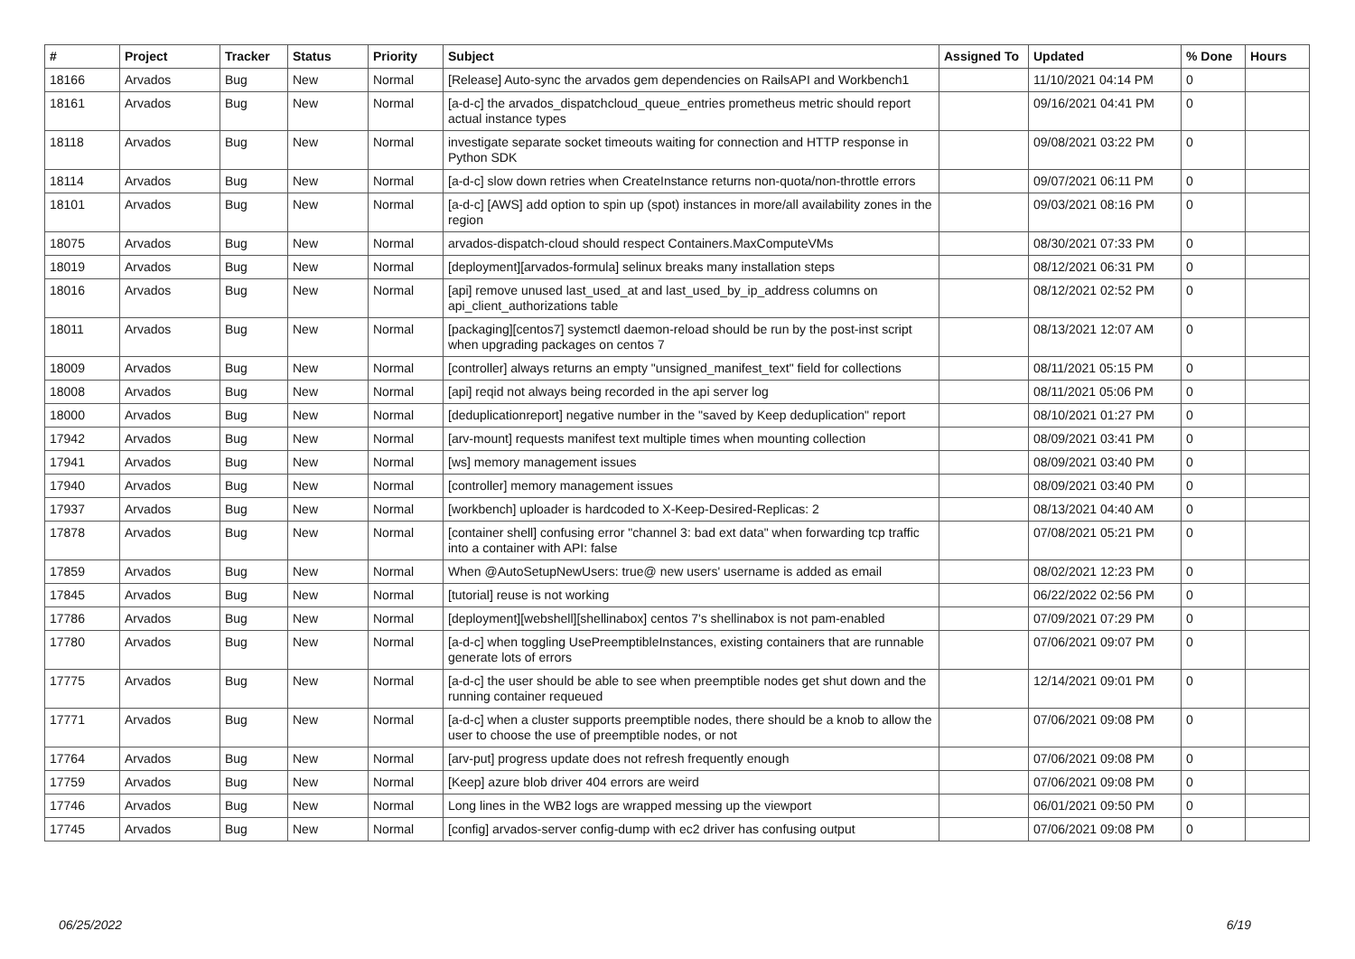| # | Project | Tracker | Status | Priority | Subject | Assigned To | Updated | % Done | Hours |
| --- | --- | --- | --- | --- | --- | --- | --- | --- | --- |
| 18166 | Arvados | Bug | New | Normal | [Release] Auto-sync the arvados gem dependencies on RailsAPI and Workbench1 | | 11/10/2021 04:14 PM | 0 | |
| 18161 | Arvados | Bug | New | Normal | [a-d-c] the arvados_dispatchcloud_queue_entries prometheus metric should report actual instance types | | 09/16/2021 04:41 PM | 0 | |
| 18118 | Arvados | Bug | New | Normal | investigate separate socket timeouts waiting for connection and HTTP response in Python SDK | | 09/08/2021 03:22 PM | 0 | |
| 18114 | Arvados | Bug | New | Normal | [a-d-c] slow down retries when CreateInstance returns non-quota/non-throttle errors | | 09/07/2021 06:11 PM | 0 | |
| 18101 | Arvados | Bug | New | Normal | [a-d-c] [AWS] add option to spin up (spot) instances in more/all availability zones in the region | | 09/03/2021 08:16 PM | 0 | |
| 18075 | Arvados | Bug | New | Normal | arvados-dispatch-cloud should respect Containers.MaxComputeVMs | | 08/30/2021 07:33 PM | 0 | |
| 18019 | Arvados | Bug | New | Normal | [deployment][arvados-formula] selinux breaks many installation steps | | 08/12/2021 06:31 PM | 0 | |
| 18016 | Arvados | Bug | New | Normal | [api] remove unused last_used_at and last_used_by_ip_address columns on api_client_authorizations table | | 08/12/2021 02:52 PM | 0 | |
| 18011 | Arvados | Bug | New | Normal | [packaging][centos7] systemctl daemon-reload should be run by the post-inst script when upgrading packages on centos 7 | | 08/13/2021 12:07 AM | 0 | |
| 18009 | Arvados | Bug | New | Normal | [controller] always returns an empty "unsigned_manifest_text" field for collections | | 08/11/2021 05:15 PM | 0 | |
| 18008 | Arvados | Bug | New | Normal | [api] reqid not always being recorded in the api server log | | 08/11/2021 05:06 PM | 0 | |
| 18000 | Arvados | Bug | New | Normal | [deduplicationreport] negative number in the "saved by Keep deduplication" report | | 08/10/2021 01:27 PM | 0 | |
| 17942 | Arvados | Bug | New | Normal | [arv-mount] requests manifest text multiple times when mounting collection | | 08/09/2021 03:41 PM | 0 | |
| 17941 | Arvados | Bug | New | Normal | [ws] memory management issues | | 08/09/2021 03:40 PM | 0 | |
| 17940 | Arvados | Bug | New | Normal | [controller] memory management issues | | 08/09/2021 03:40 PM | 0 | |
| 17937 | Arvados | Bug | New | Normal | [workbench] uploader is hardcoded to X-Keep-Desired-Replicas: 2 | | 08/13/2021 04:40 AM | 0 | |
| 17878 | Arvados | Bug | New | Normal | [container shell] confusing error "channel 3: bad ext data" when forwarding tcp traffic into a container with API: false | | 07/08/2021 05:21 PM | 0 | |
| 17859 | Arvados | Bug | New | Normal | When @AutoSetupNewUsers: true@ new users' username is added as email | | 08/02/2021 12:23 PM | 0 | |
| 17845 | Arvados | Bug | New | Normal | [tutorial] reuse is not working | | 06/22/2022 02:56 PM | 0 | |
| 17786 | Arvados | Bug | New | Normal | [deployment][webshell][shellinabox] centos 7's shellinabox is not pam-enabled | | 07/09/2021 07:29 PM | 0 | |
| 17780 | Arvados | Bug | New | Normal | [a-d-c] when toggling UsePreemptibleInstances, existing containers that are runnable generate lots of errors | | 07/06/2021 09:07 PM | 0 | |
| 17775 | Arvados | Bug | New | Normal | [a-d-c] the user should be able to see when preemptible nodes get shut down and the running container requeued | | 12/14/2021 09:01 PM | 0 | |
| 17771 | Arvados | Bug | New | Normal | [a-d-c] when a cluster supports preemptible nodes, there should be a knob to allow the user to choose the use of preemptible nodes, or not | | 07/06/2021 09:08 PM | 0 | |
| 17764 | Arvados | Bug | New | Normal | [arv-put] progress update does not refresh frequently enough | | 07/06/2021 09:08 PM | 0 | |
| 17759 | Arvados | Bug | New | Normal | [Keep] azure blob driver 404 errors are weird | | 07/06/2021 09:08 PM | 0 | |
| 17746 | Arvados | Bug | New | Normal | Long lines in the WB2 logs are wrapped messing up the viewport | | 06/01/2021 09:50 PM | 0 | |
| 17745 | Arvados | Bug | New | Normal | [config] arvados-server config-dump with ec2 driver has confusing output | | 07/06/2021 09:08 PM | 0 | |
06/25/2022 6/19